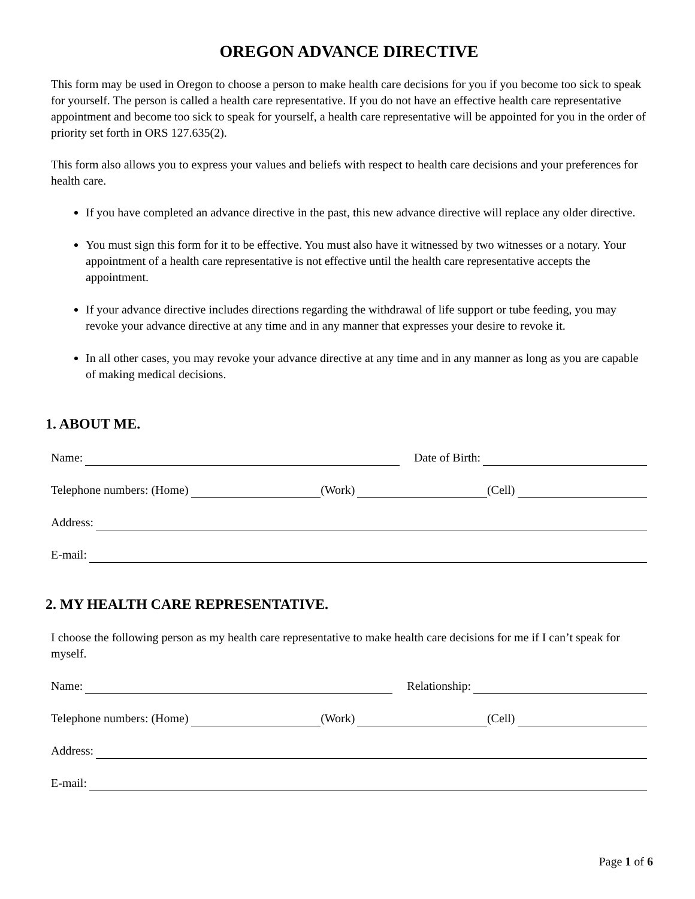OREGON ADVANCE DIRECTIVE
This form may be used in Oregon to choose a person to make health care decisions for you if you become too sick to speak for yourself. The person is called a health care representative. If you do not have an effective health care representative appointment and become too sick to speak for yourself, a health care representative will be appointed for you in the order of priority set forth in ORS 127.635(2).
This form also allows you to express your values and beliefs with respect to health care decisions and your preferences for health care.
If you have completed an advance directive in the past, this new advance directive will replace any older directive.
You must sign this form for it to be effective. You must also have it witnessed by two witnesses or a notary. Your appointment of a health care representative is not effective until the health care representative accepts the appointment.
If your advance directive includes directions regarding the withdrawal of life support or tube feeding, you may revoke your advance directive at any time and in any manner that expresses your desire to revoke it.
In all other cases, you may revoke your advance directive at any time and in any manner as long as you are capable of making medical decisions.
1. ABOUT ME.
Name: Date of Birth:
Telephone numbers: (Home) (Work) (Cell)
Address:
E-mail:
2. MY HEALTH CARE REPRESENTATIVE.
I choose the following person as my health care representative to make health care decisions for me if I can’t speak for myself.
Name: Relationship:
Telephone numbers: (Home) (Work) (Cell)
Address:
E-mail:
Page 1 of 6